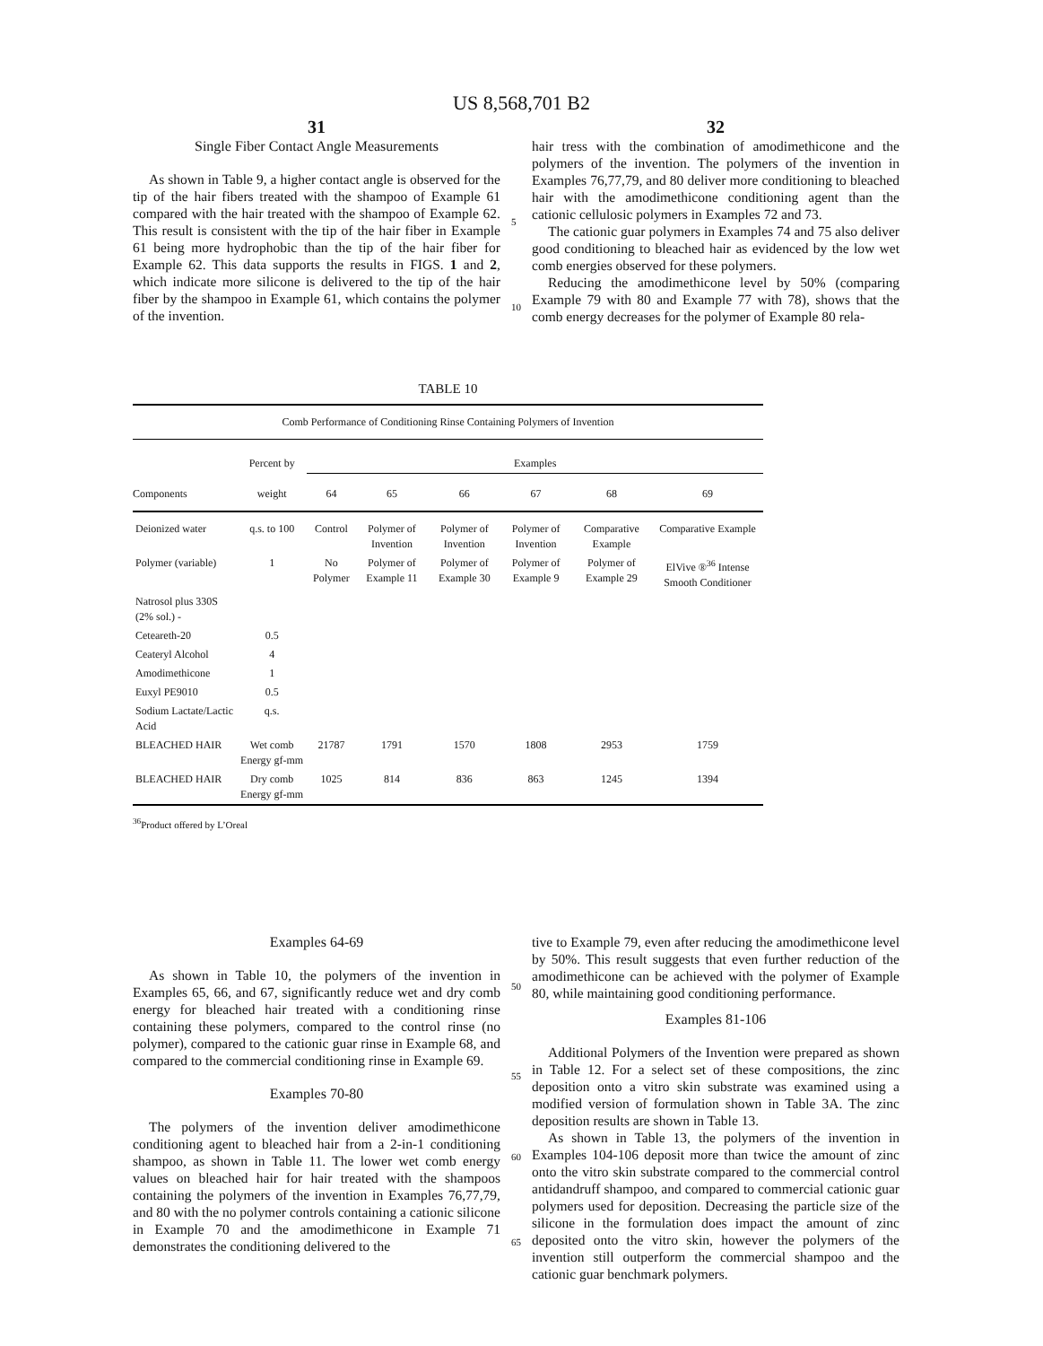US 8,568,701 B2
31
Single Fiber Contact Angle Measurements
As shown in Table 9, a higher contact angle is observed for the tip of the hair fibers treated with the shampoo of Example 61 compared with the hair treated with the shampoo of Example 62. This result is consistent with the tip of the hair fiber in Example 61 being more hydrophobic than the tip of the hair fiber for Example 62. This data supports the results in FIGS. 1 and 2, which indicate more silicone is delivered to the tip of the hair fiber by the shampoo in Example 61, which contains the polymer of the invention.
32
hair tress with the combination of amodimethicone and the polymers of the invention. The polymers of the invention in Examples 76,77,79, and 80 deliver more conditioning to bleached hair with the amodimethicone conditioning agent than the cationic cellulosic polymers in Examples 72 and 73.
The cationic guar polymers in Examples 74 and 75 also deliver good conditioning to bleached hair as evidenced by the low wet comb energies observed for these polymers.
Reducing the amodimethicone level by 50% (comparing Example 79 with 80 and Example 77 with 78), shows that the comb energy decreases for the polymer of Example 80 rela-
5
10
TABLE 10
| Comb Performance of Conditioning Rinse Containing Polymers of Invention | | | | | | | |
| --- | --- | --- | --- | --- | --- | --- | --- |
| | Percent by | Examples | | | | | |
| Components | weight | 64 | 65 | 66 | 67 | 68 | 69 |
| Deionized water | q.s. to 100 | Control | Polymer of Invention | Polymer of Invention | Polymer of Invention | Comparative Example | Comparative Example |
| Polymer (variable) | 1 | No Polymer | Polymer of Example 11 | Polymer of Example 30 | Polymer of Example 9 | Polymer of Example 29 | ElVive ®<sup>36</sup> Intense Smooth Conditioner |
| Natrosol plus 330S (2% sol.) - | | | | | | | |
| Ceteareth-20 | 0.5 | | | | | | |
| Ceateryl Alcohol | 4 | | | | | | |
| Amodimethicone | 1 | | | | | | |
| Euxyl PE9010 | 0.5 | | | | | | |
| Sodium Lactate/Lactic Acid | q.s. | | | | | | |
| BLEACHED HAIR | Wet comb Energy gf-mm | 21787 | 1791 | 1570 | 1808 | 2953 | 1759 |
| BLEACHED HAIR | Dry comb Energy gf-mm | 1025 | 814 | 836 | 863 | 1245 | 1394 |
<sup>36</sup> Product offered by L’Oreal
Examples 64-69
As shown in Table 10, the polymers of the invention in Examples 65, 66, and 67, significantly reduce wet and dry comb energy for bleached hair treated with a conditioning rinse containing these polymers, compared to the control rinse (no polymer), compared to the cationic guar rinse in Example 68, and compared to the commercial conditioning rinse in Example 69.
Examples 70-80
The polymers of the invention deliver amodimethicone conditioning agent to bleached hair from a 2-in-1 conditioning shampoo, as shown in Table 11. The lower wet comb energy values on bleached hair for hair treated with the shampoos containing the polymers of the invention in Examples 76,77,79, and 80 with the no polymer controls containing a cationic silicone in Example 70 and the amodimethicone in Example 71 demonstrates the conditioning delivered to the
tive to Example 79, even after reducing the amodimethicone level by 50%. This result suggests that even further reduction of the amodimethicone can be achieved with the polymer of Example 80, while maintaining good conditioning performance.
Examples 81-106
Additional Polymers of the Invention were prepared as shown in Table 12. For a select set of these compositions, the zinc deposition onto a vitro skin substrate was examined using a modified version of formulation shown in Table 3A. The zinc deposition results are shown in Table 13.
As shown in Table 13, the polymers of the invention in Examples 104-106 deposit more than twice the amount of zinc onto the vitro skin substrate compared to the commercial control antidandruff shampoo, and compared to commercial cationic guar polymers used for deposition. Decreasing the particle size of the silicone in the formulation does impact the amount of zinc deposited onto the vitro skin, however the polymers of the invention still outperform the commercial shampoo and the cationic guar benchmark polymers.
50
55
60
65